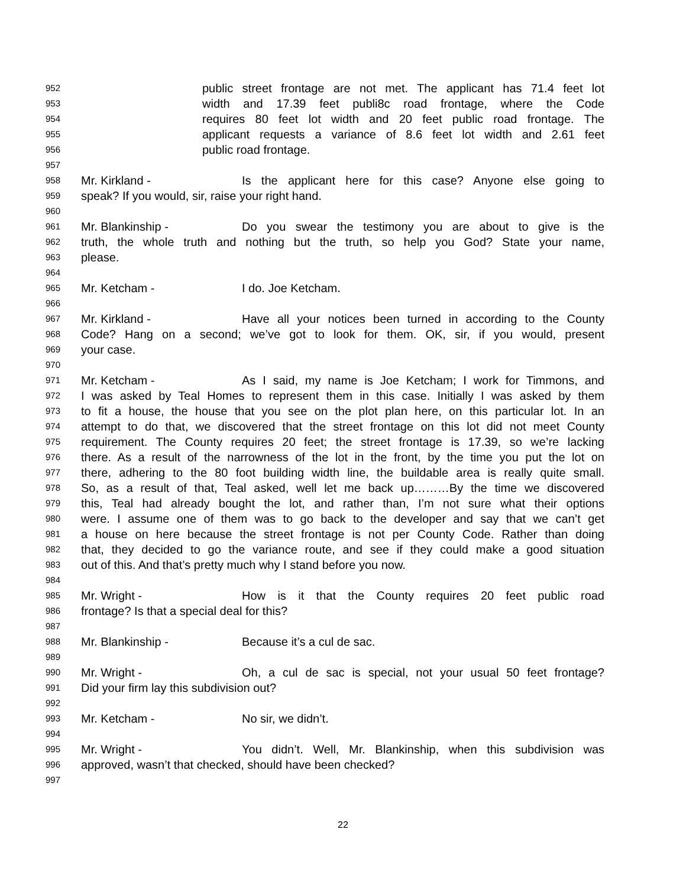952 public street frontage are not met. The applicant has 71.4 feet lot
953 width and 17.39 feet publi8c road frontage, where the Code
954 requires 80 feet lot width and 20 feet public road frontage. The
955 applicant requests a variance of 8.6 feet lot width and 2.61 feet
956 public road frontage.
957
958 Mr. Kirkland - Is the applicant here for this case? Anyone else going to
959 speak? If you would, sir, raise your right hand.
960
961 Mr. Blankinship - Do you swear the testimony you are about to give is the
962 truth, the whole truth and nothing but the truth, so help you God? State your name,
963 please.
964
965 Mr. Ketcham - I do. Joe Ketcham.
966
967 Mr. Kirkland - Have all your notices been turned in according to the County
968 Code? Hang on a second; we’ve got to look for them. OK, sir, if you would, present
969 your case.
970
971 Mr. Ketcham - As I said, my name is Joe Ketcham; I work for Timmons, and
972 I was asked by Teal Homes to represent them in this case. Initially I was asked by them
973 to fit a house, the house that you see on the plot plan here, on this particular lot. In an
974 attempt to do that, we discovered that the street frontage on this lot did not meet County
975 requirement. The County requires 20 feet; the street frontage is 17.39, so we’re lacking
976 there. As a result of the narrowness of the lot in the front, by the time you put the lot on
977 there, adhering to the 80 foot building width line, the buildable area is really quite small.
978 So, as a result of that, Teal asked, well let me back up………By the time we discovered
979 this, Teal had already bought the lot, and rather than, I’m not sure what their options
980 were. I assume one of them was to go back to the developer and say that we can’t get
981 a house on here because the street frontage is not per County Code. Rather than doing
982 that, they decided to go the variance route, and see if they could make a good situation
983 out of this. And that’s pretty much why I stand before you now.
984
985 Mr. Wright - How is it that the County requires 20 feet public road
986 frontage? Is that a special deal for this?
987
988 Mr. Blankinship - Because it’s a cul de sac.
989
990 Mr. Wright - Oh, a cul de sac is special, not your usual 50 feet frontage?
991 Did your firm lay this subdivision out?
992
993 Mr. Ketcham - No sir, we didn’t.
994
995 Mr. Wright - You didn’t. Well, Mr. Blankinship, when this subdivision was
996 approved, wasn’t that checked, should have been checked?
997
22